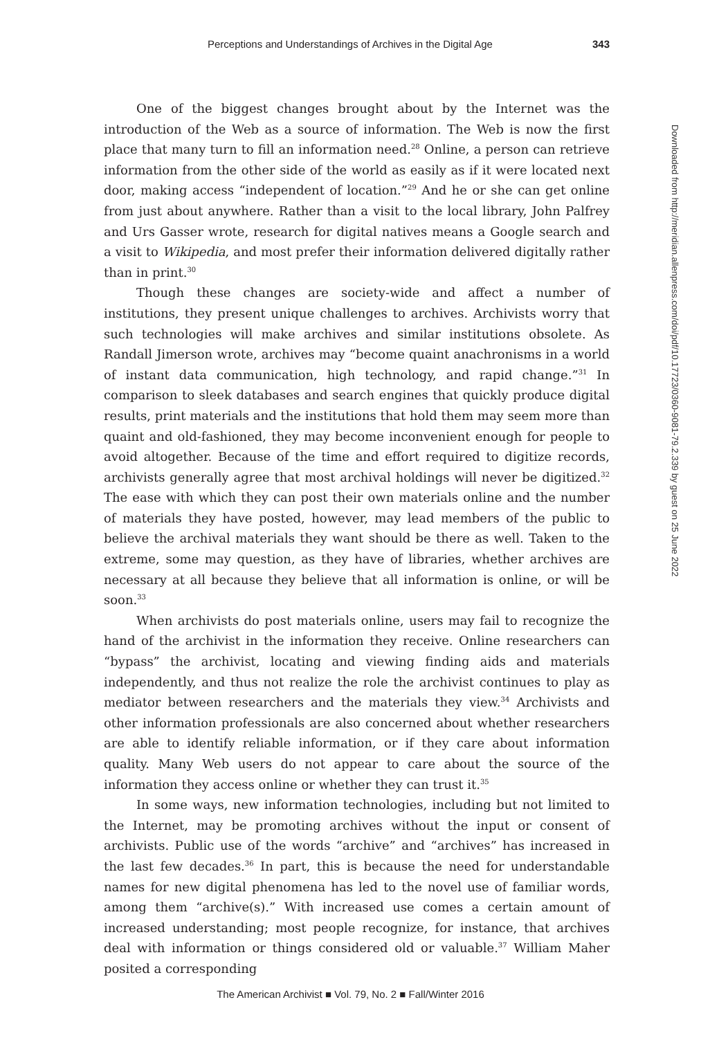Perceptions and Understandings of Archives in the Digital Age 343
One of the biggest changes brought about by the Internet was the introduction of the Web as a source of information. The Web is now the first place that many turn to fill an information need.<sup>28</sup> Online, a person can retrieve information from the other side of the world as easily as if it were located next door, making access “independent of location.”<sup>29</sup> And he or she can get online from just about anywhere. Rather than a visit to the local library, John Palfrey and Urs Gasser wrote, research for digital natives means a Google search and a visit to Wikipedia, and most prefer their information delivered digitally rather than in print.<sup>30</sup>
Though these changes are society-wide and affect a number of institutions, they present unique challenges to archives. Archivists worry that such technologies will make archives and similar institutions obsolete. As Randall Jimerson wrote, archives may “become quaint anachronisms in a world of instant data communication, high technology, and rapid change.”<sup>31</sup> In comparison to sleek databases and search engines that quickly produce digital results, print materials and the institutions that hold them may seem more than quaint and old-fashioned, they may become inconvenient enough for people to avoid altogether. Because of the time and effort required to digitize records, archivists generally agree that most archival holdings will never be digitized.<sup>32</sup> The ease with which they can post their own materials online and the number of materials they have posted, however, may lead members of the public to believe the archival materials they want should be there as well. Taken to the extreme, some may question, as they have of libraries, whether archives are necessary at all because they believe that all information is online, or will be soon.<sup>33</sup>
When archivists do post materials online, users may fail to recognize the hand of the archivist in the information they receive. Online researchers can “bypass” the archivist, locating and viewing finding aids and materials independently, and thus not realize the role the archivist continues to play as mediator between researchers and the materials they view.<sup>34</sup> Archivists and other information professionals are also concerned about whether researchers are able to identify reliable information, or if they care about information quality. Many Web users do not appear to care about the source of the information they access online or whether they can trust it.<sup>35</sup>
In some ways, new information technologies, including but not limited to the Internet, may be promoting archives without the input or consent of archivists. Public use of the words “archive” and “archives” has increased in the last few decades.<sup>36</sup> In part, this is because the need for understandable names for new digital phenomena has led to the novel use of familiar words, among them “archive(s).” With increased use comes a certain amount of increased understanding; most people recognize, for instance, that archives deal with information or things considered old or valuable.<sup>37</sup> William Maher posited a corresponding
Downloaded from http://meridian.allenpress.com/doi/pdf/10.17723/0360-9081-79.2.339 by guest on 25 June 2022
The American Archivist ■ Vol. 79, No. 2 ■ Fall/Winter 2016